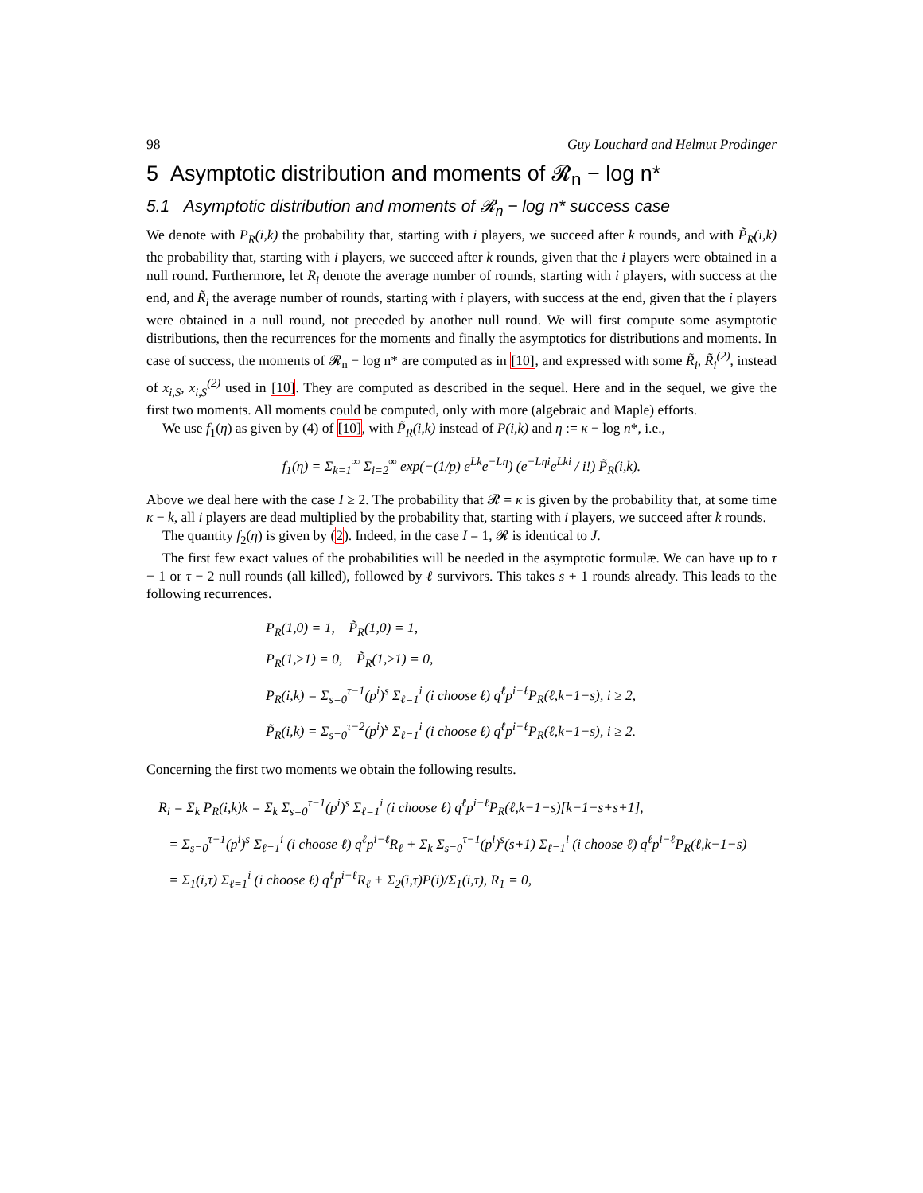98 Guy Louchard and Helmut Prodinger
5 Asymptotic distribution and moments of 𝓡<sub>n</sub> − log n*
5.1 Asymptotic distribution and moments of 𝓡<sub>n</sub> − log n* success case
We denote with P<sub>R</sub>(i,k) the probability that, starting with i players, we succeed after k rounds, and with P̃<sub>R</sub>(i,k) the probability that, starting with i players, we succeed after k rounds, given that the i players were obtained in a null round. Furthermore, let R<sub>i</sub> denote the average number of rounds, starting with i players, with success at the end, and R̃<sub>i</sub> the average number of rounds, starting with i players, with success at the end, given that the i players were obtained in a null round, not preceded by another null round. We will first compute some asymptotic distributions, then the recurrences for the moments and finally the asymptotics for distributions and moments. In case of success, the moments of 𝓡<sub>n</sub> − log n* are computed as in [10], and expressed with some R̃<sub>i</sub>, R̃<sub>i</sub><sup>(2)</sup>, instead of x<sub>i,S</sub>, x<sub>i,S</sub><sup>(2)</sup> used in [10]. They are computed as described in the sequel. Here and in the sequel, we give the first two moments. All moments could be computed, only with more (algebraic and Maple) efforts.
We use f<sub>1</sub>(η) as given by (4) of [10], with P̃<sub>R</sub>(i,k) instead of P(i,k) and η := κ − log n*, i.e.,
f<sub>1</sub>(η) = Σ<sub>k=1</sub><sup>∞</sup> Σ<sub>i=2</sub><sup>∞</sup> exp(−(1/p) e<sup>Lk</sup>e<sup>−Lη</sup>) (e<sup>−Lηi</sup>e<sup>Lki</sup> / i!) P̃<sub>R</sub>(i,k).
Above we deal here with the case I ≥ 2. The probability that 𝓡 = κ is given by the probability that, at some time κ − k, all i players are dead multiplied by the probability that, starting with i players, we succeed after k rounds.
The quantity f<sub>2</sub>(η) is given by (2). Indeed, in the case I = 1, 𝓡 is identical to J.
The first few exact values of the probabilities will be needed in the asymptotic formulæ. We can have up to τ − 1 or τ − 2 null rounds (all killed), followed by ℓ survivors. This takes s + 1 rounds already. This leads to the following recurrences.
P<sub>R</sub>(1,0) = 1, P̃<sub>R</sub>(1,0) = 1,
P<sub>R</sub>(1,≥1) = 0, P̃<sub>R</sub>(1,≥1) = 0,
P<sub>R</sub>(i,k) = Σ<sub>s=0</sub><sup>τ−1</sup>(p<sup>i</sup>)<sup>s</sup> Σ<sub>ℓ=1</sub><sup>i</sup> (i choose ℓ) q<sup>ℓ</sup>p<sup>i−ℓ</sup>P<sub>R</sub>(ℓ,k−1−s), i ≥ 2,
P̃<sub>R</sub>(i,k) = Σ<sub>s=0</sub><sup>τ−2</sup>(p<sup>i</sup>)<sup>s</sup> Σ<sub>ℓ=1</sub><sup>i</sup> (i choose ℓ) q<sup>ℓ</sup>p<sup>i−ℓ</sup>P<sub>R</sub>(ℓ,k−1−s), i ≥ 2.
Concerning the first two moments we obtain the following results.
R<sub>i</sub> = Σ<sub>k</sub> P<sub>R</sub>(i,k)k = Σ<sub>k</sub> Σ<sub>s=0</sub><sup>τ−1</sup>(p<sup>i</sup>)<sup>s</sup> Σ<sub>ℓ=1</sub><sup>i</sup> (i choose ℓ) q<sup>ℓ</sup>p<sup>i−ℓ</sup>P<sub>R</sub>(ℓ,k−1−s)[k−1−s+s+1],
= Σ<sub>s=0</sub><sup>τ−1</sup>(p<sup>i</sup>)<sup>s</sup> Σ<sub>ℓ=1</sub><sup>i</sup> (i choose ℓ) q<sup>ℓ</sup>p<sup>i−ℓ</sup>R<sub>ℓ</sub> + Σ<sub>k</sub> Σ<sub>s=0</sub><sup>τ−1</sup>(p<sup>i</sup>)<sup>s</sup>(s+1) Σ<sub>ℓ=1</sub><sup>i</sup> (i choose ℓ) q<sup>ℓ</sup>p<sup>i−ℓ</sup>P<sub>R</sub>(ℓ,k−1−s)
= Σ<sub>1</sub>(i,τ) Σ<sub>ℓ=1</sub><sup>i</sup> (i choose ℓ) q<sup>ℓ</sup>p<sup>i−ℓ</sup>R<sub>ℓ</sub> + Σ<sub>2</sub>(i,τ)P(i)/Σ<sub>1</sub>(i,τ), R<sub>1</sub> = 0,